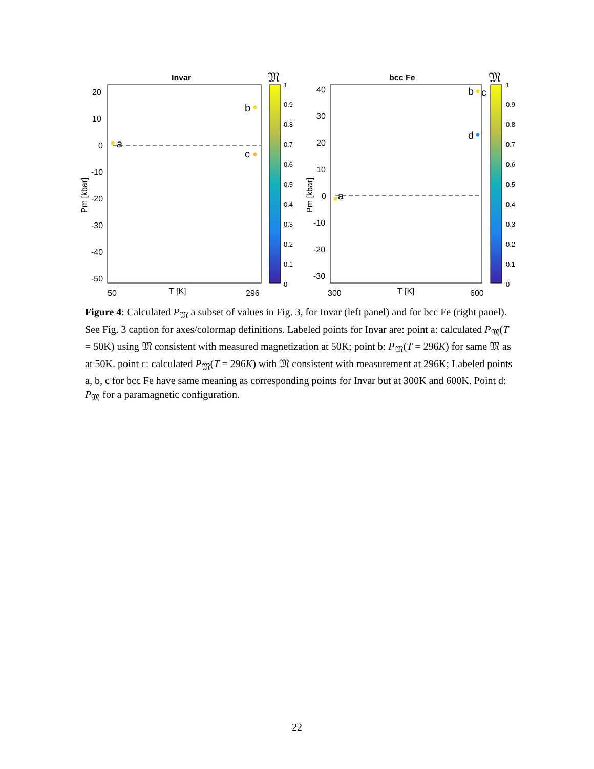Invar
20
10
0
-10
-20
-30
-40
-50
50
T [K]
296
Pm [kbar]
a
b
c
𝔐
1
0.9
0.8
0.7
0.6
0.5
0.4
0.3
0.2
0.1
0
bcc Fe
40
30
20
10
0
-10
-20
-30
300
T [K]
600
Pm [kbar]
a
b
c
d
𝔐
1
0.9
0.8
0.7
0.6
0.5
0.4
0.3
0.2
0.1
0
Figure 4: Calculated P<sub>𝔐</sub> a subset of values in Fig. 3, for Invar (left panel) and for bcc Fe (right panel). See Fig. 3 caption for axes/colormap definitions. Labeled points for Invar are: point a: calculated P<sub>𝔐</sub>(T = 50K) using 𝔐 consistent with measured magnetization at 50K; point b: P<sub>𝔐</sub>(T = 296K) for same 𝔐 as at 50K. point c: calculated P<sub>𝔐</sub>(T = 296K) with 𝔐 consistent with measurement at 296K; Labeled points a, b, c for bcc Fe have same meaning as corresponding points for Invar but at 300K and 600K. Point d: P<sub>𝔐</sub> for a paramagnetic configuration.
22